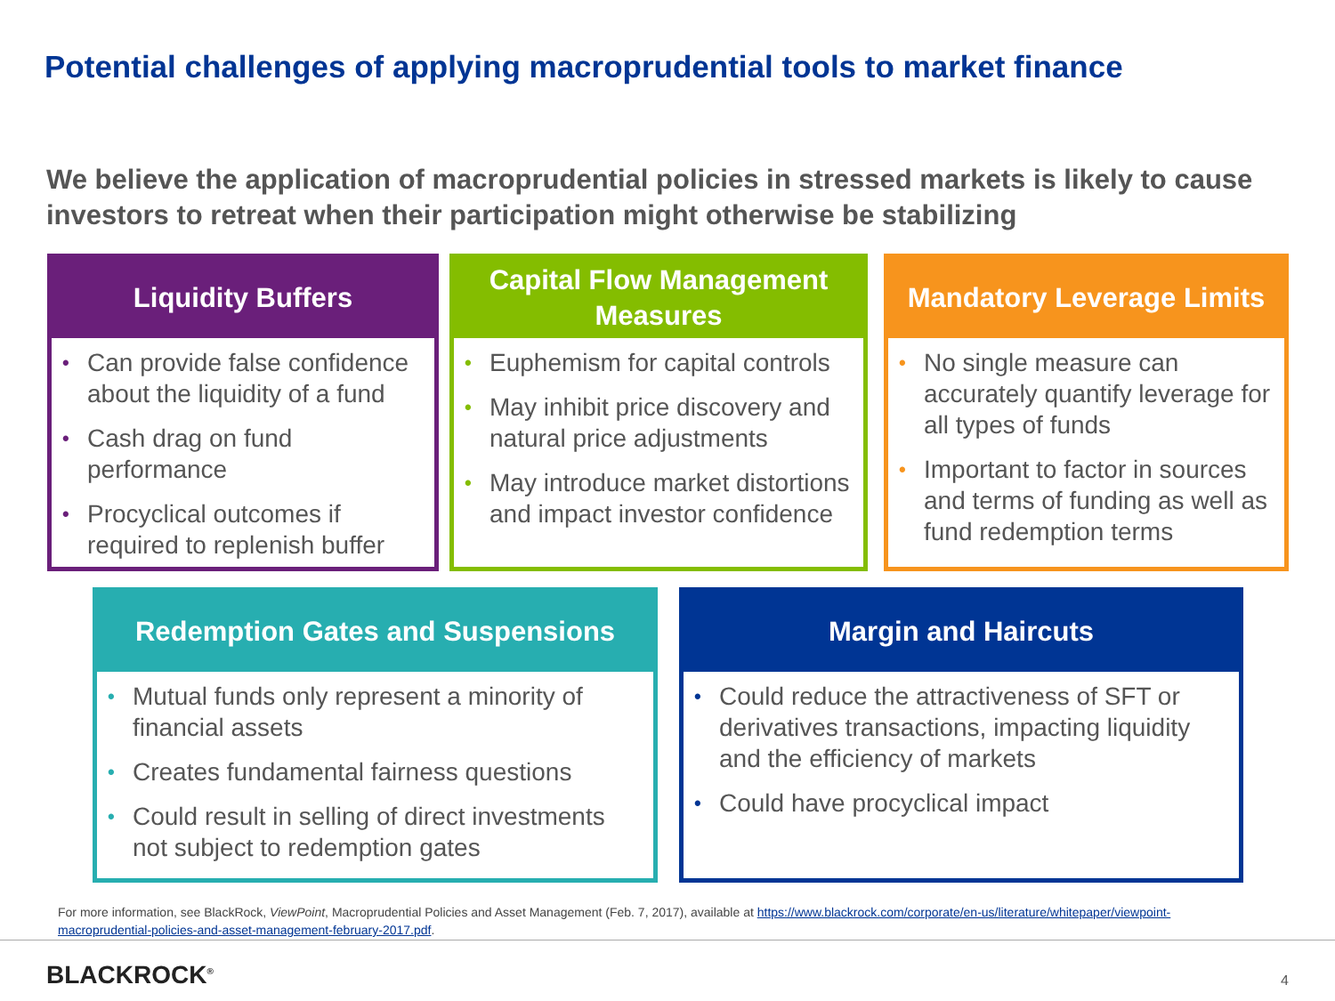Potential challenges of applying macroprudential tools to market finance
We believe the application of macroprudential policies in stressed markets is likely to cause investors to retreat when their participation might otherwise be stabilizing
Liquidity Buffers
• Can provide false confidence about the liquidity of a fund
• Cash drag on fund performance
• Procyclical outcomes if required to replenish buffer
Capital Flow Management Measures
• Euphemism for capital controls
• May inhibit price discovery and natural price adjustments
• May introduce market distortions and impact investor confidence
Mandatory Leverage Limits
• No single measure can accurately quantify leverage for all types of funds
• Important to factor in sources and terms of funding as well as fund redemption terms
Redemption Gates and Suspensions
• Mutual funds only represent a minority of financial assets
• Creates fundamental fairness questions
• Could result in selling of direct investments not subject to redemption gates
Margin and Haircuts
• Could reduce the attractiveness of SFT or derivatives transactions, impacting liquidity and the efficiency of markets
• Could have procyclical impact
For more information, see BlackRock, ViewPoint, Macroprudential Policies and Asset Management (Feb. 7, 2017), available at https://www.blackrock.com/corporate/en-us/literature/whitepaper/viewpoint-macroprudential-policies-and-asset-management-february-2017.pdf.
BLACKROCK<sup>®</sup> 4